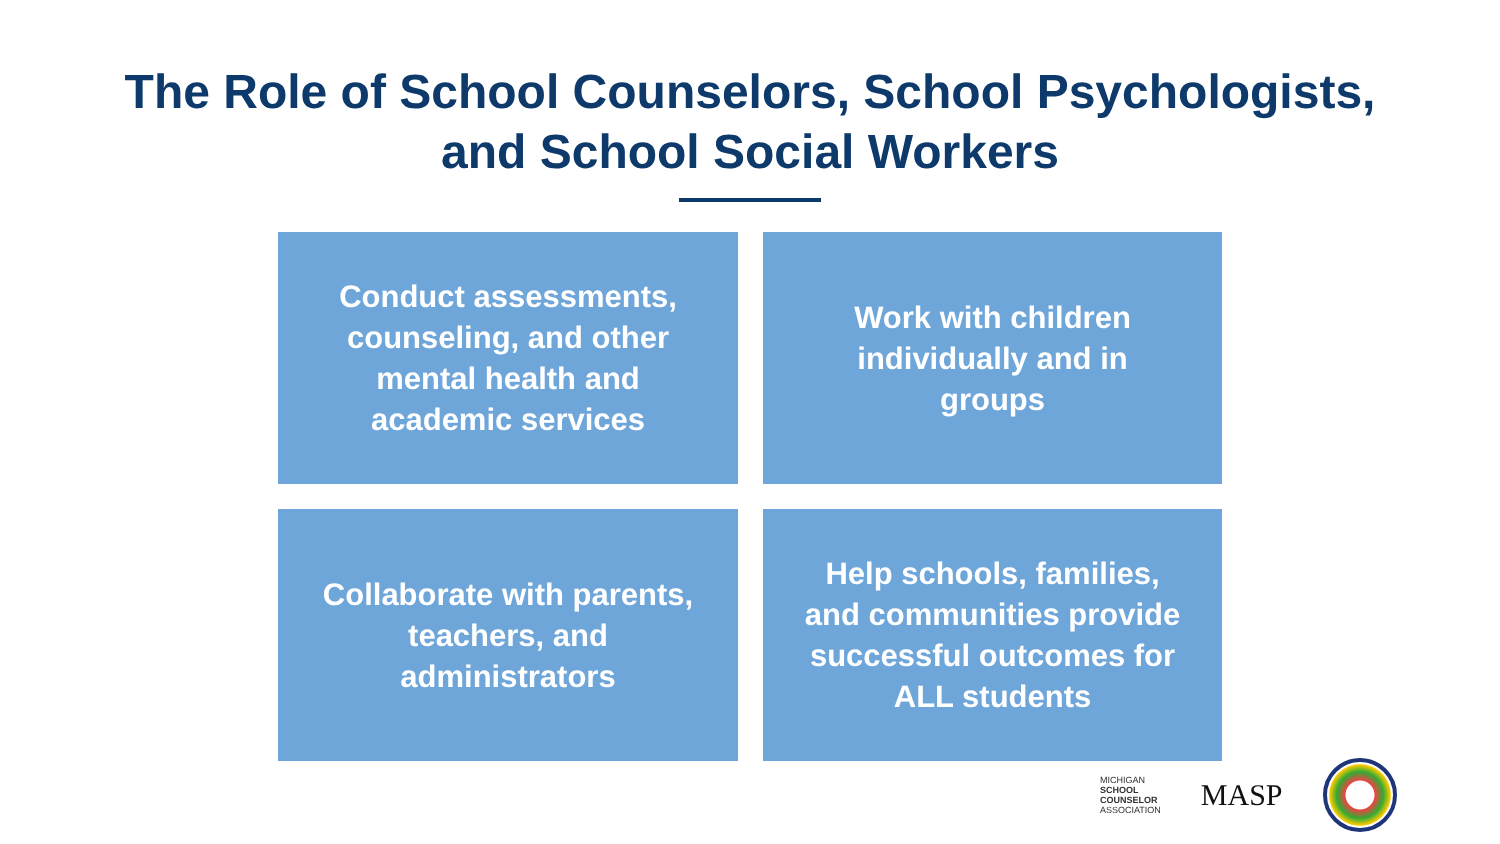The Role of School Counselors, School Psychologists,
and School Social Workers
Conduct assessments, counseling, and other mental health and academic services
Work with children individually and in groups
Collaborate with parents, teachers, and administrators
Help schools, families, and communities provide successful outcomes for ALL students
MICHIGAN
SCHOOL
COUNSELOR
ASSOCIATION
MASP